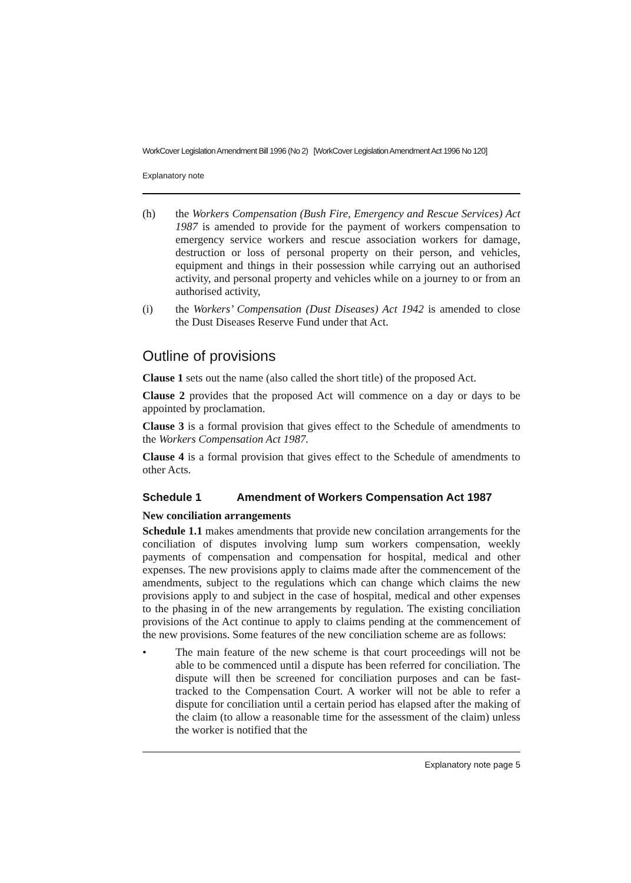WorkCover Legislation Amendment Bill 1996 (No 2) [WorkCover Legislation Amendment Act 1996 No 120]
Explanatory note
(h) the Workers Compensation (Bush Fire, Emergency and Rescue Services) Act 1987 is amended to provide for the payment of workers compensation to emergency service workers and rescue association workers for damage, destruction or loss of personal property on their person, and vehicles, equipment and things in their possession while carrying out an authorised activity, and personal property and vehicles while on a journey to or from an authorised activity,
(i) the Workers’ Compensation (Dust Diseases) Act 1942 is amended to close the Dust Diseases Reserve Fund under that Act.
Outline of provisions
Clause 1 sets out the name (also called the short title) of the proposed Act.
Clause 2 provides that the proposed Act will commence on a day or days to be appointed by proclamation.
Clause 3 is a formal provision that gives effect to the Schedule of amendments to the Workers Compensation Act 1987.
Clause 4 is a formal provision that gives effect to the Schedule of amendments to other Acts.
Schedule 1 Amendment of Workers Compensation Act 1987
New conciliation arrangements
Schedule 1.1 makes amendments that provide new concilation arrangements for the conciliation of disputes involving lump sum workers compensation, weekly payments of compensation and compensation for hospital, medical and other expenses. The new provisions apply to claims made after the commencement of the amendments, subject to the regulations which can change which claims the new provisions apply to and subject in the case of hospital, medical and other expenses to the phasing in of the new arrangements by regulation. The existing conciliation provisions of the Act continue to apply to claims pending at the commencement of the new provisions. Some features of the new conciliation scheme are as follows:
• The main feature of the new scheme is that court proceedings will not be able to be commenced until a dispute has been referred for conciliation. The dispute will then be screened for conciliation purposes and can be fast-tracked to the Compensation Court. A worker will not be able to refer a dispute for conciliation until a certain period has elapsed after the making of the claim (to allow a reasonable time for the assessment of the claim) unless the worker is notified that the
Explanatory note page 5